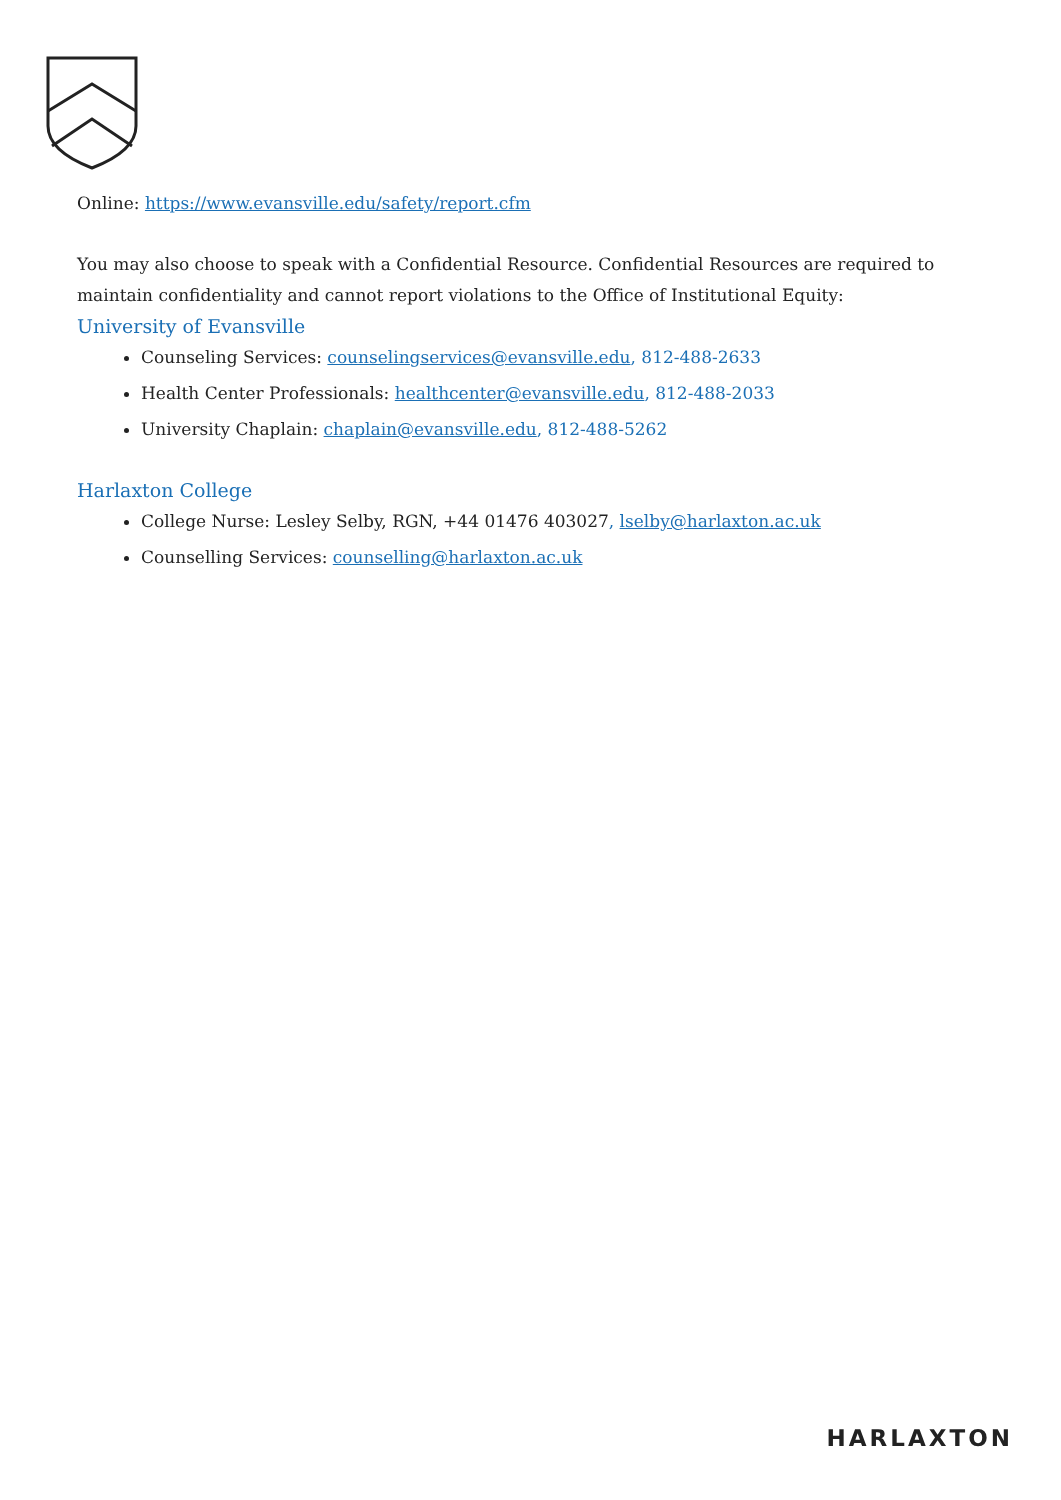Online: https://www.evansville.edu/safety/report.cfm
You may also choose to speak with a Confidential Resource. Confidential Resources are required to maintain confidentiality and cannot report violations to the Office of Institutional Equity:
University of Evansville
Counseling Services: counselingservices@evansville.edu, 812-488-2633
Health Center Professionals: healthcenter@evansville.edu, 812-488-2033
University Chaplain: chaplain@evansville.edu, 812-488-5262
Harlaxton College
College Nurse: Lesley Selby, RGN, +44 01476 403027, lselby@harlaxton.ac.uk
Counselling Services: counselling@harlaxton.ac.uk
HARLAXTON